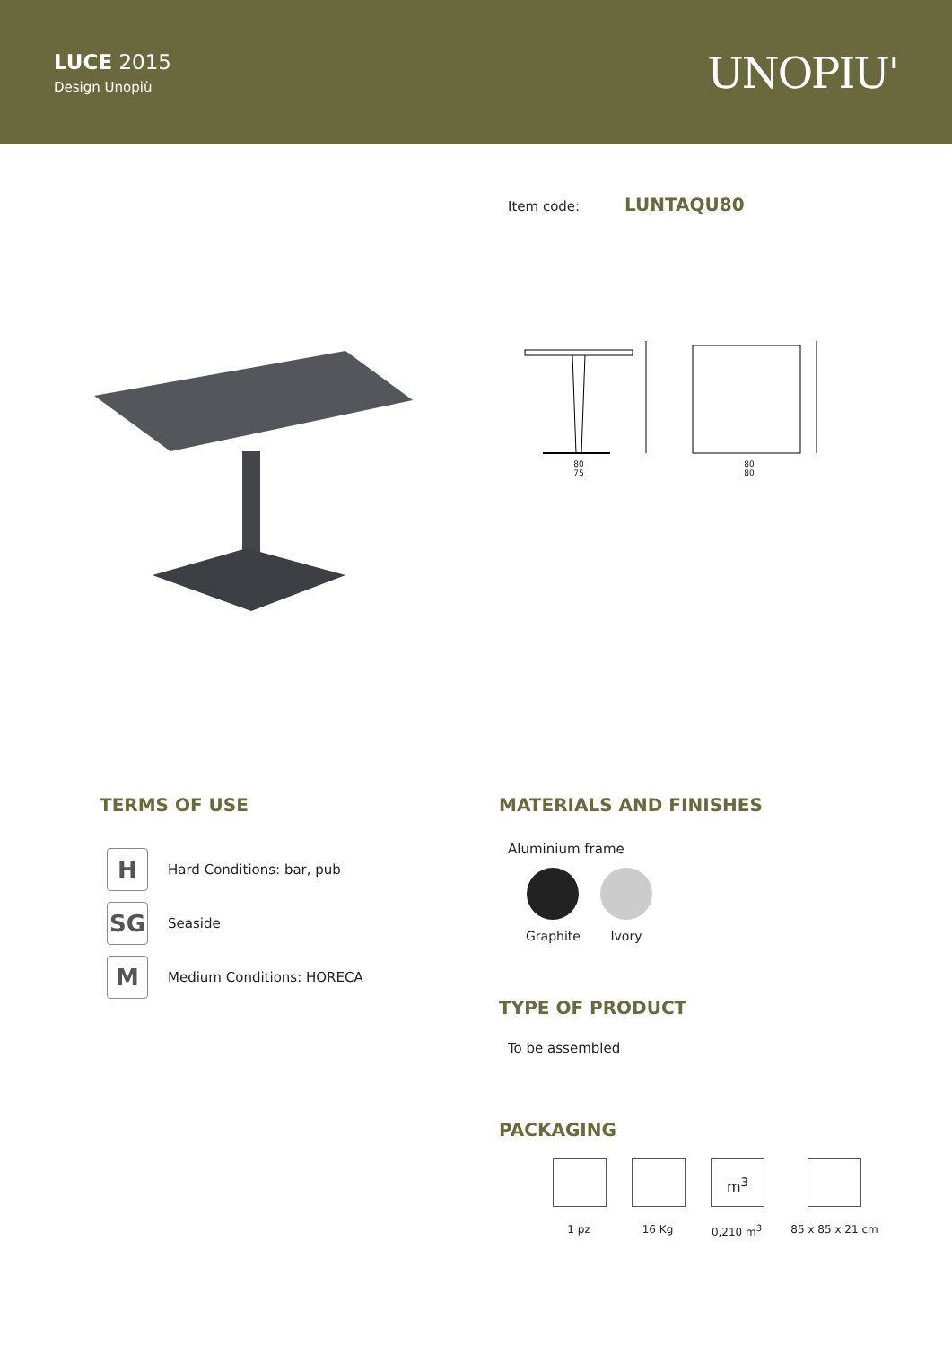LUCE 2015
Design Unopiù
UNOPIU'
Item code: LUNTAQU80
80
75
80
80
TERMS OF USE
H
Hard Conditions: bar, pub
SG
Seaside
M
Medium Conditions: HORECA
MATERIALS AND FINISHES
Aluminium frame
Graphite Ivory
TYPE OF PRODUCT
To be assembled
PACKAGING
1 pz 16 Kg
m<sup>3</sup>
0,210 m<sup>3</sup>
85 x 85 x 21 cm